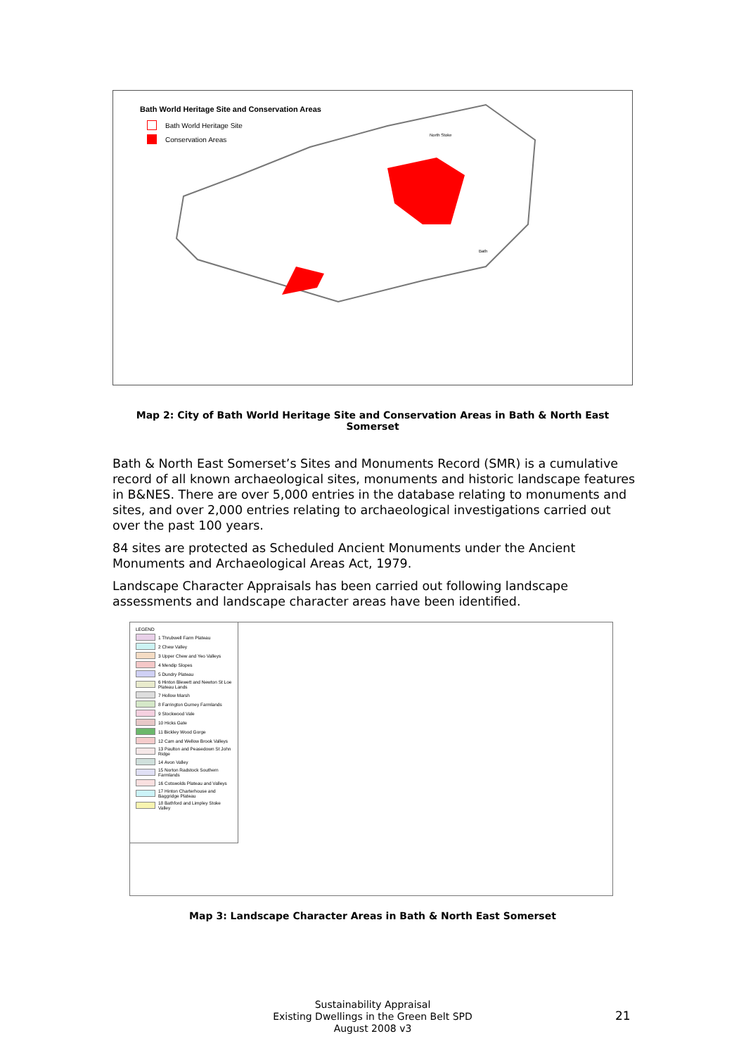Bath World Heritage Site and Conservation Areas
Bath World Heritage Site
Conservation Areas
North Stoke
Bath
Map 2: City of Bath World Heritage Site and Conservation Areas in Bath & North East Somerset
Bath & North East Somerset’s Sites and Monuments Record (SMR) is a cumulative record of all known archaeological sites, monuments and historic landscape features in B&NES. There are over 5,000 entries in the database relating to monuments and sites, and over 2,000 entries relating to archaeological investigations carried out over the past 100 years.
84 sites are protected as Scheduled Ancient Monuments under the Ancient Monuments and Archaeological Areas Act, 1979.
Landscape Character Appraisals has been carried out following landscape assessments and landscape character areas have been identified.
LEGEND
1 Thrubwell Farm Plateau
2 Chew Valley
3 Upper Chew and Yeo Valleys
4 Mendip Slopes
5 Dundry Plateau
6 Hinton Blewett and Newton St Loe Plateau Lands
7 Hollow Marsh
8 Farrington Gurney Farmlands
9 Stockwood Vale
10 Hicks Gate
11 Bickley Wood Gorge
12 Cam and Wellow Brook Valleys
13 Paulton and Peasedown St John Ridge
14 Avon Valley
15 Norton Radstock Southern Farmlands
16 Cotswolds Plateau and Valleys
17 Hinton Charterhouse and Baggridge Plateau
18 Bathford and Limpley Stoke Valley
Map 3: Landscape Character Areas in Bath & North East Somerset
Sustainability Appraisal
Existing Dwellings in the Green Belt SPD
August 2008 v3
21